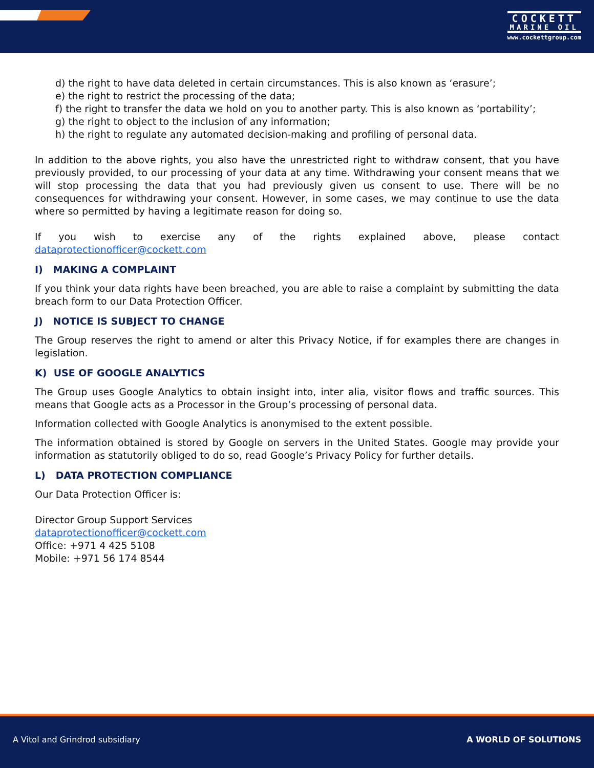COCKETT
MARINE OIL
www.cockettgroup.com
d) the right to have data deleted in certain circumstances. This is also known as ‘erasure’;
e) the right to restrict the processing of the data;
f) the right to transfer the data we hold on you to another party. This is also known as ‘portability’;
g) the right to object to the inclusion of any information;
h) the right to regulate any automated decision-making and profiling of personal data.
In addition to the above rights, you also have the unrestricted right to withdraw consent, that you have previously provided, to our processing of your data at any time. Withdrawing your consent means that we will stop processing the data that you had previously given us consent to use. There will be no consequences for withdrawing your consent. However, in some cases, we may continue to use the data where so permitted by having a legitimate reason for doing so.
If you wish to exercise any of the rights explained above, please contact dataprotectionofficer@cockett.com
I) MAKING A COMPLAINT
If you think your data rights have been breached, you are able to raise a complaint by submitting the data breach form to our Data Protection Officer.
J) NOTICE IS SUBJECT TO CHANGE
The Group reserves the right to amend or alter this Privacy Notice, if for examples there are changes in legislation.
K) USE OF GOOGLE ANALYTICS
The Group uses Google Analytics to obtain insight into, inter alia, visitor flows and traffic sources. This means that Google acts as a Processor in the Group’s processing of personal data.
Information collected with Google Analytics is anonymised to the extent possible.
The information obtained is stored by Google on servers in the United States. Google may provide your information as statutorily obliged to do so, read Google’s Privacy Policy for further details.
L) DATA PROTECTION COMPLIANCE
Our Data Protection Officer is:
Director Group Support Services
dataprotectionofficer@cockett.com
Office: +971 4 425 5108
Mobile: +971 56 174 8544
A Vitol and Grindrod subsidiary A WORLD OF SOLUTIONS